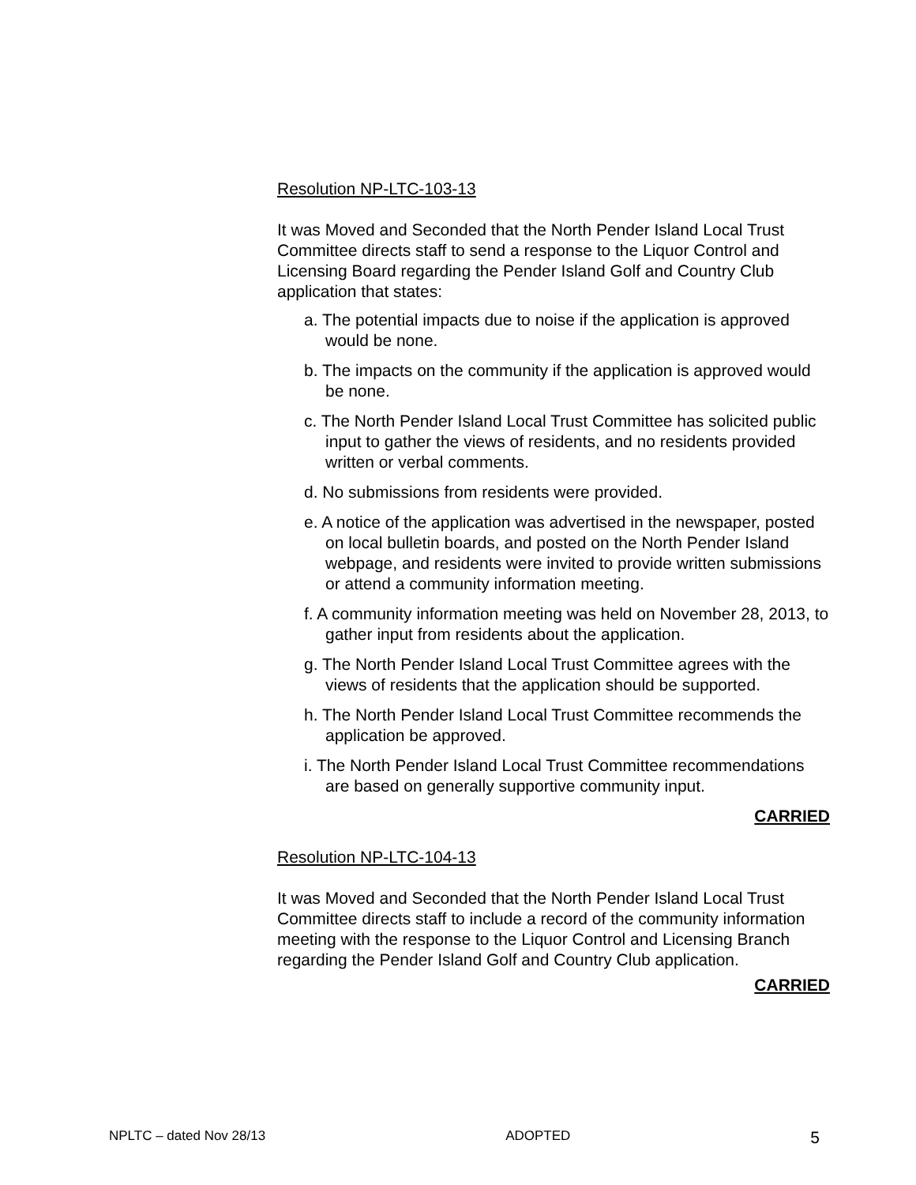Resolution NP-LTC-103-13
It was Moved and Seconded that the North Pender Island Local Trust Committee directs staff to send a response to the Liquor Control and Licensing Board regarding the Pender Island Golf and Country Club application that states:
a. The potential impacts due to noise if the application is approved would be none.
b. The impacts on the community if the application is approved would be none.
c. The North Pender Island Local Trust Committee has solicited public input to gather the views of residents, and no residents provided written or verbal comments.
d. No submissions from residents were provided.
e. A notice of the application was advertised in the newspaper, posted on local bulletin boards, and posted on the North Pender Island webpage, and residents were invited to provide written submissions or attend a community information meeting.
f. A community information meeting was held on November 28, 2013, to gather input from residents about the application.
g. The North Pender Island Local Trust Committee agrees with the views of residents that the application should be supported.
h. The North Pender Island Local Trust Committee recommends the application be approved.
i. The North Pender Island Local Trust Committee recommendations are based on generally supportive community input.
CARRIED
Resolution NP-LTC-104-13
It was Moved and Seconded that the North Pender Island Local Trust Committee directs staff to include a record of the community information meeting with the response to the Liquor Control and Licensing Branch regarding the Pender Island Golf and Country Club application.
CARRIED
NPLTC – dated Nov 28/13 ADOPTED 5